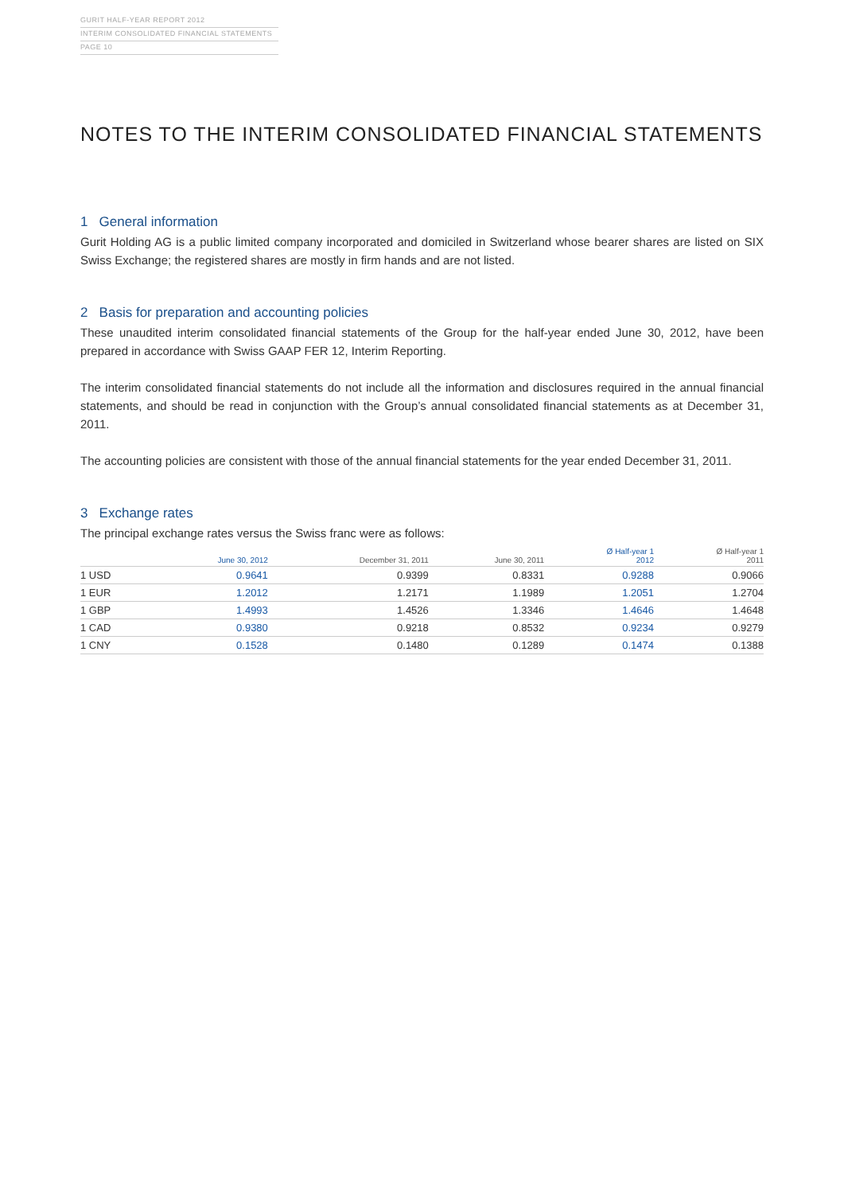GURIT HALF-YEAR REPORT 2012
INTERIM CONSOLIDATED FINANCIAL STATEMENTS
PAGE 10
NOTES TO THE INTERIM CONSOLIDATED FINANCIAL STATEMENTS
1 General information
Gurit Holding AG is a public limited company incorporated and domiciled in Switzerland whose bearer shares are listed on SIX Swiss Exchange; the registered shares are mostly in firm hands and are not listed.
2 Basis for preparation and accounting policies
These unaudited interim consolidated financial statements of the Group for the half-year ended June 30, 2012, have been prepared in accordance with Swiss GAAP FER 12, Interim Reporting.
The interim consolidated financial statements do not include all the information and disclosures required in the annual financial statements, and should be read in conjunction with the Group’s annual consolidated financial statements as at December 31, 2011.
The accounting policies are consistent with those of the annual financial statements for the year ended December 31, 2011.
3 Exchange rates
The principal exchange rates versus the Swiss franc were as follows:
| | June 30, 2012 | December 31, 2011 | June 30, 2011 | Ø Half-year 1 2012 | Ø Half-year 1 2011 |
| --- | --- | --- | --- | --- | --- |
| 1 USD | 0.9641 | 0.9399 | 0.8331 | 0.9288 | 0.9066 |
| 1 EUR | 1.2012 | 1.2171 | 1.1989 | 1.2051 | 1.2704 |
| 1 GBP | 1.4993 | 1.4526 | 1.3346 | 1.4646 | 1.4648 |
| 1 CAD | 0.9380 | 0.9218 | 0.8532 | 0.9234 | 0.9279 |
| 1 CNY | 0.1528 | 0.1480 | 0.1289 | 0.1474 | 0.1388 |